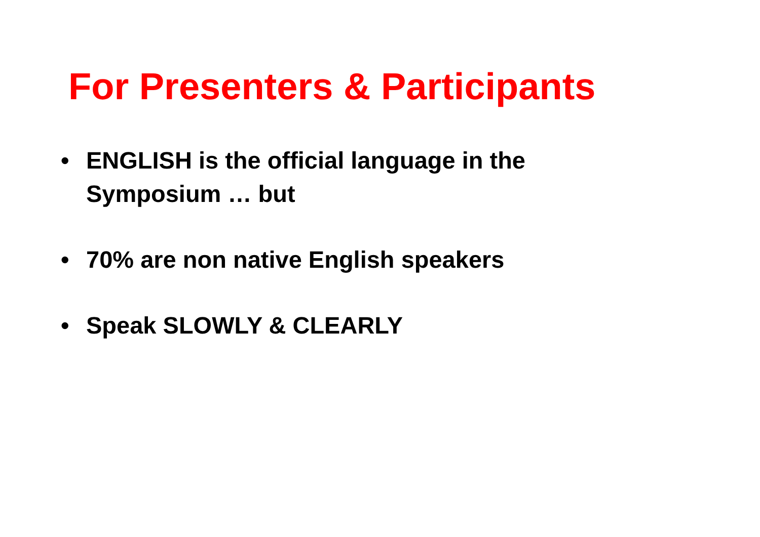For Presenters & Participants
• ENGLISH is the official language in the
Symposium … but
• 70% are non native English speakers
• Speak SLOWLY & CLEARLY